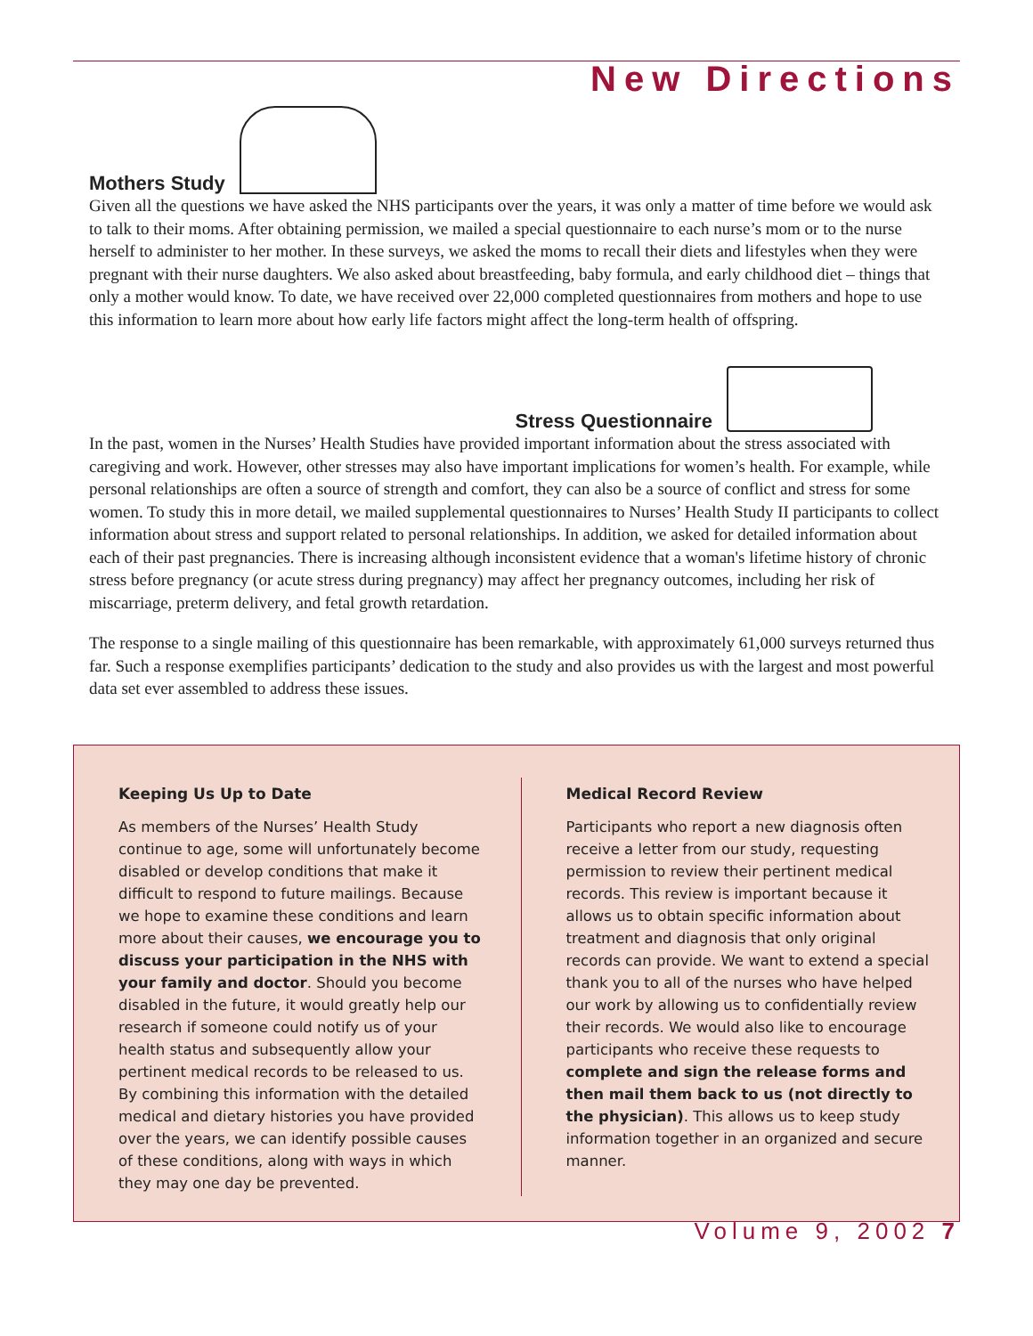New Directions
Mothers Study
Given all the questions we have asked the NHS participants over the years, it was only a matter of time before we would ask to talk to their moms. After obtaining permission, we mailed a special questionnaire to each nurse’s mom or to the nurse herself to administer to her mother. In these surveys, we asked the moms to recall their diets and lifestyles when they were pregnant with their nurse daughters. We also asked about breastfeeding, baby formula, and early childhood diet – things that only a mother would know. To date, we have received over 22,000 completed questionnaires from mothers and hope to use this information to learn more about how early life factors might affect the long-term health of offspring.
Stress Questionnaire
In the past, women in the Nurses’ Health Studies have provided important information about the stress associated with caregiving and work. However, other stresses may also have important implications for women’s health. For example, while personal relationships are often a source of strength and comfort, they can also be a source of conflict and stress for some women. To study this in more detail, we mailed supplemental questionnaires to Nurses’ Health Study II participants to collect information about stress and support related to personal relationships. In addition, we asked for detailed information about each of their past pregnancies. There is increasing although inconsistent evidence that a woman's lifetime history of chronic stress before pregnancy (or acute stress during pregnancy) may affect her pregnancy outcomes, including her risk of miscarriage, preterm delivery, and fetal growth retardation.
The response to a single mailing of this questionnaire has been remarkable, with approximately 61,000 surveys returned thus far. Such a response exemplifies participants’ dedication to the study and also provides us with the largest and most powerful data set ever assembled to address these issues.
Keeping Us Up to Date
As members of the Nurses’ Health Study continue to age, some will unfortunately become disabled or develop conditions that make it difficult to respond to future mailings. Because we hope to examine these conditions and learn more about their causes, we encourage you to discuss your participation in the NHS with your family and doctor. Should you become disabled in the future, it would greatly help our research if someone could notify us of your health status and subsequently allow your pertinent medical records to be released to us. By combining this information with the detailed medical and dietary histories you have provided over the years, we can identify possible causes of these conditions, along with ways in which they may one day be prevented.
Medical Record Review
Participants who report a new diagnosis often receive a letter from our study, requesting permission to review their pertinent medical records. This review is important because it allows us to obtain specific information about treatment and diagnosis that only original records can provide. We want to extend a special thank you to all of the nurses who have helped our work by allowing us to confidentially review their records. We would also like to encourage participants who receive these requests to complete and sign the release forms and then mail them back to us (not directly to the physician). This allows us to keep study information together in an organized and secure manner.
Volume 9, 2002 7